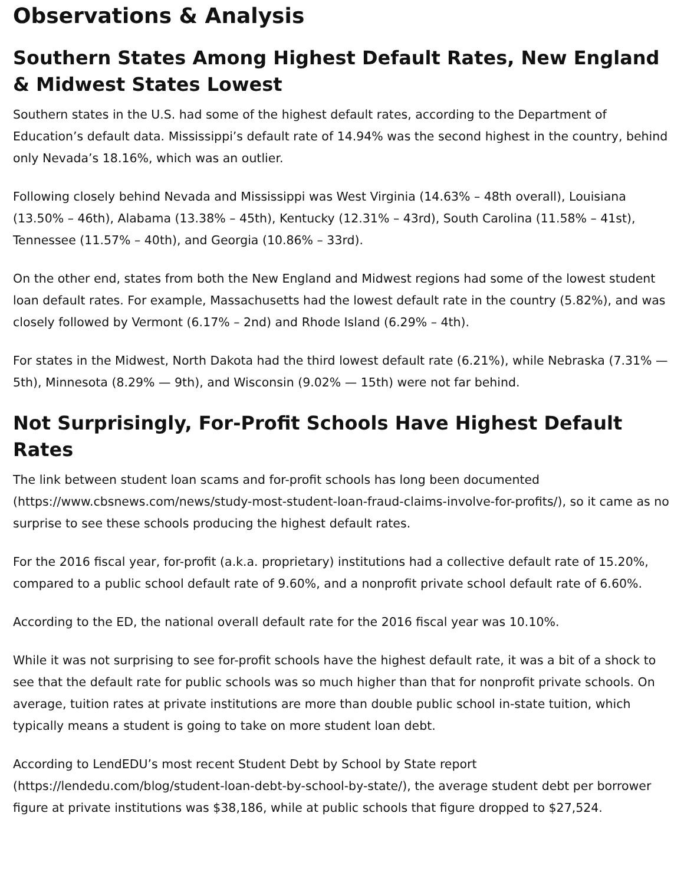Observations & Analysis
Southern States Among Highest Default Rates, New England & Midwest States Lowest
Southern states in the U.S. had some of the highest default rates, according to the Department of Education’s default data. Mississippi’s default rate of 14.94% was the second highest in the country, behind only Nevada’s 18.16%, which was an outlier.
Following closely behind Nevada and Mississippi was West Virginia (14.63% – 48th overall), Louisiana (13.50% – 46th), Alabama (13.38% – 45th), Kentucky (12.31% – 43rd), South Carolina (11.58% – 41st), Tennessee (11.57% – 40th), and Georgia (10.86% – 33rd).
On the other end, states from both the New England and Midwest regions had some of the lowest student loan default rates. For example, Massachusetts had the lowest default rate in the country (5.82%), and was closely followed by Vermont (6.17% – 2nd) and Rhode Island (6.29% – 4th).
For states in the Midwest, North Dakota had the third lowest default rate (6.21%), while Nebraska (7.31% — 5th), Minnesota (8.29% — 9th), and Wisconsin (9.02% — 15th) were not far behind.
Not Surprisingly, For-Profit Schools Have Highest Default Rates
The link between student loan scams and for-profit schools has long been documented (https://www.cbsnews.com/news/study-most-student-loan-fraud-claims-involve-for-profits/), so it came as no surprise to see these schools producing the highest default rates.
For the 2016 fiscal year, for-profit (a.k.a. proprietary) institutions had a collective default rate of 15.20%, compared to a public school default rate of 9.60%, and a nonprofit private school default rate of 6.60%.
According to the ED, the national overall default rate for the 2016 fiscal year was 10.10%.
While it was not surprising to see for-profit schools have the highest default rate, it was a bit of a shock to see that the default rate for public schools was so much higher than that for nonprofit private schools. On average, tuition rates at private institutions are more than double public school in-state tuition, which typically means a student is going to take on more student loan debt.
According to LendEDU’s most recent Student Debt by School by State report (https://lendedu.com/blog/student-loan-debt-by-school-by-state/), the average student debt per borrower figure at private institutions was $38,186, while at public schools that figure dropped to $27,524.